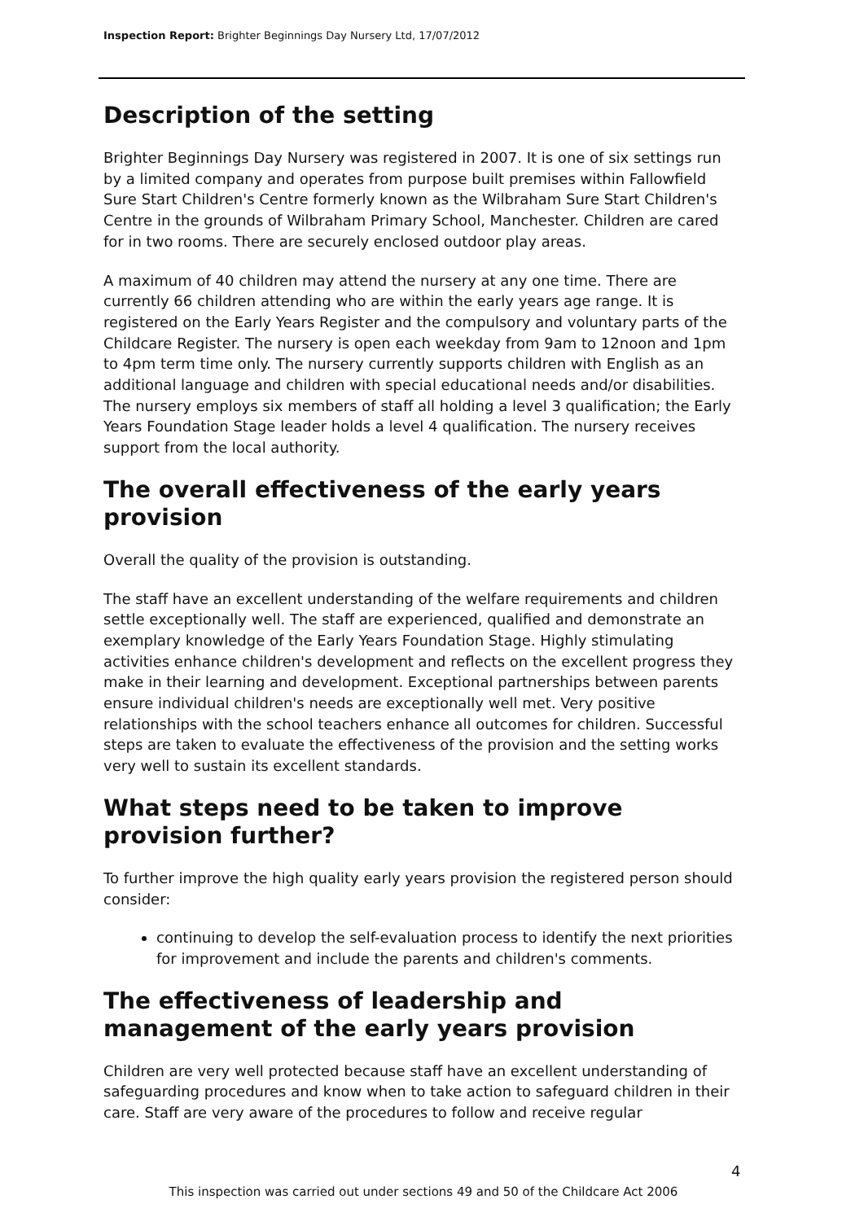Inspection Report: Brighter Beginnings Day Nursery Ltd, 17/07/2012
Description of the setting
Brighter Beginnings Day Nursery was registered in 2007. It is one of six settings run by a limited company and operates from purpose built premises within Fallowfield Sure Start Children's Centre formerly known as the Wilbraham Sure Start Children's Centre in the grounds of Wilbraham Primary School, Manchester. Children are cared for in two rooms. There are securely enclosed outdoor play areas.
A maximum of 40 children may attend the nursery at any one time. There are currently 66 children attending who are within the early years age range. It is registered on the Early Years Register and the compulsory and voluntary parts of the Childcare Register. The nursery is open each weekday from 9am to 12noon and 1pm to 4pm term time only. The nursery currently supports children with English as an additional language and children with special educational needs and/or disabilities. The nursery employs six members of staff all holding a level 3 qualification; the Early Years Foundation Stage leader holds a level 4 qualification. The nursery receives support from the local authority.
The overall effectiveness of the early years provision
Overall the quality of the provision is outstanding.
The staff have an excellent understanding of the welfare requirements and children settle exceptionally well. The staff are experienced, qualified and demonstrate an exemplary knowledge of the Early Years Foundation Stage. Highly stimulating activities enhance children's development and reflects on the excellent progress they make in their learning and development. Exceptional partnerships between parents ensure individual children's needs are exceptionally well met. Very positive relationships with the school teachers enhance all outcomes for children. Successful steps are taken to evaluate the effectiveness of the provision and the setting works very well to sustain its excellent standards.
What steps need to be taken to improve provision further?
To further improve the high quality early years provision the registered person should consider:
continuing to develop the self-evaluation process to identify the next priorities for improvement and include the parents and children's comments.
The effectiveness of leadership and management of the early years provision
Children are very well protected because staff have an excellent understanding of safeguarding procedures and know when to take action to safeguard children in their care. Staff are very aware of the procedures to follow and receive regular
4
This inspection was carried out under sections 49 and 50 of the Childcare Act 2006